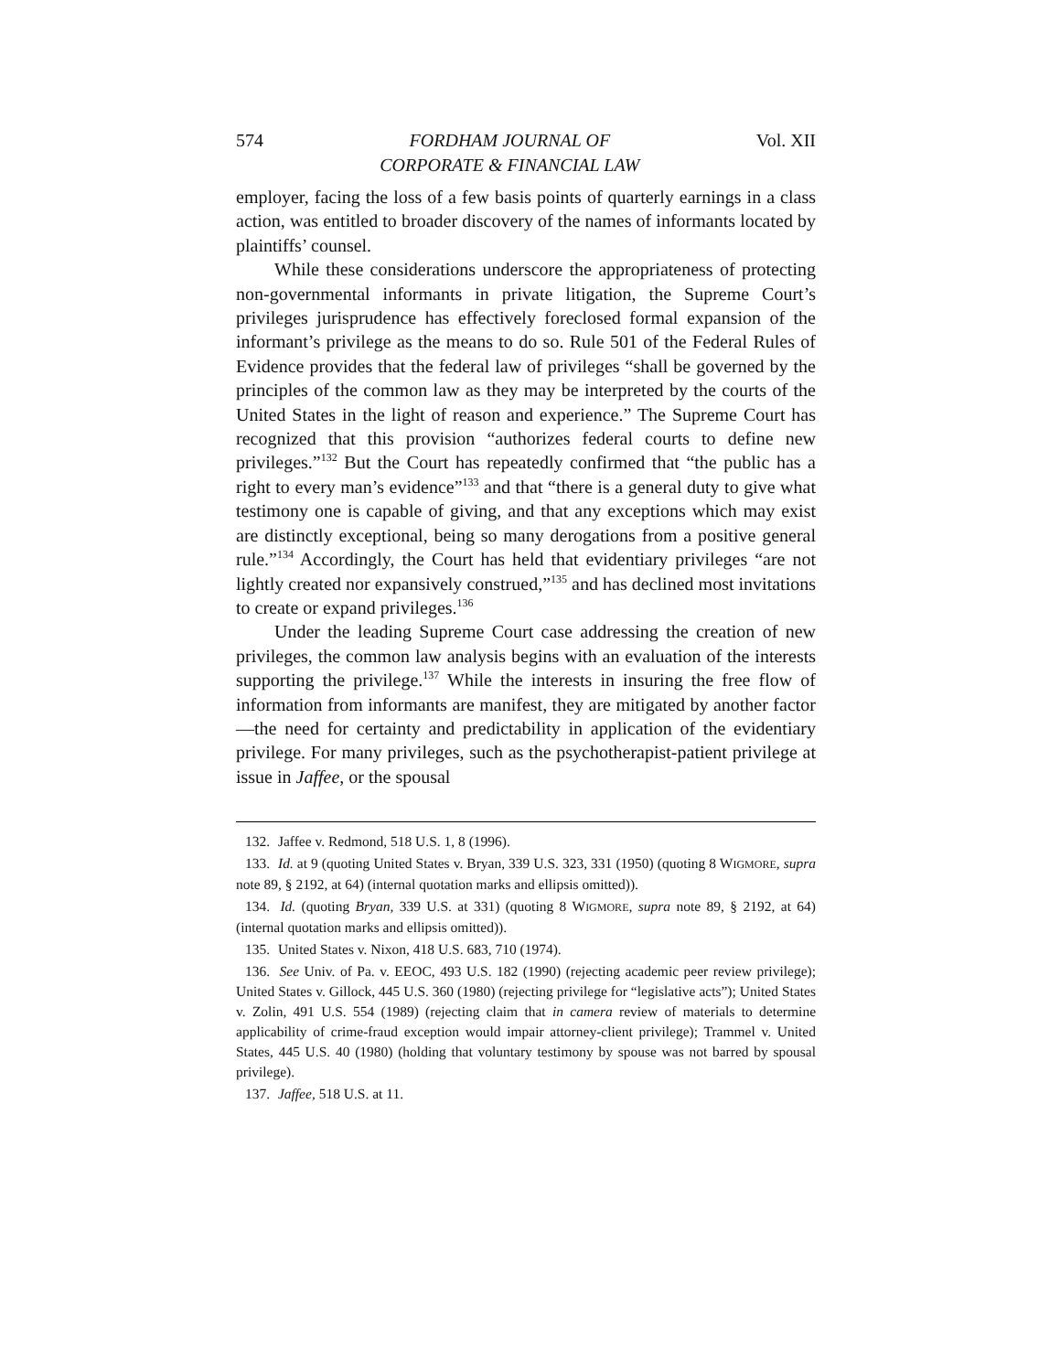574 FORDHAM JOURNAL OF
CORPORATE & FINANCIAL LAW Vol. XII
employer, facing the loss of a few basis points of quarterly earnings in a class action, was entitled to broader discovery of the names of informants located by plaintiffs’ counsel.
While these considerations underscore the appropriateness of protecting non-governmental informants in private litigation, the Supreme Court’s privileges jurisprudence has effectively foreclosed formal expansion of the informant’s privilege as the means to do so. Rule 501 of the Federal Rules of Evidence provides that the federal law of privileges “shall be governed by the principles of the common law as they may be interpreted by the courts of the United States in the light of reason and experience.” The Supreme Court has recognized that this provision “authorizes federal courts to define new privileges.”<sup>132</sup> But the Court has repeatedly confirmed that “the public has a right to every man’s evidence”<sup>133</sup> and that “there is a general duty to give what testimony one is capable of giving, and that any exceptions which may exist are distinctly exceptional, being so many derogations from a positive general rule.”<sup>134</sup> Accordingly, the Court has held that evidentiary privileges “are not lightly created nor expansively construed,”<sup>135</sup> and has declined most invitations to create or expand privileges.<sup>136</sup>
Under the leading Supreme Court case addressing the creation of new privileges, the common law analysis begins with an evaluation of the interests supporting the privilege.<sup>137</sup> While the interests in insuring the free flow of information from informants are manifest, they are mitigated by another factor—the need for certainty and predictability in application of the evidentiary privilege. For many privileges, such as the psychotherapist-patient privilege at issue in Jaffee, or the spousal
132. Jaffee v. Redmond, 518 U.S. 1, 8 (1996).
133. Id. at 9 (quoting United States v. Bryan, 339 U.S. 323, 331 (1950) (quoting 8 WIGMORE, supra note 89, § 2192, at 64) (internal quotation marks and ellipsis omitted)).
134. Id. (quoting Bryan, 339 U.S. at 331) (quoting 8 WIGMORE, supra note 89, § 2192, at 64) (internal quotation marks and ellipsis omitted)).
135. United States v. Nixon, 418 U.S. 683, 710 (1974).
136. See Univ. of Pa. v. EEOC, 493 U.S. 182 (1990) (rejecting academic peer review privilege); United States v. Gillock, 445 U.S. 360 (1980) (rejecting privilege for “legislative acts”); United States v. Zolin, 491 U.S. 554 (1989) (rejecting claim that in camera review of materials to determine applicability of crime-fraud exception would impair attorney-client privilege); Trammel v. United States, 445 U.S. 40 (1980) (holding that voluntary testimony by spouse was not barred by spousal privilege).
137. Jaffee, 518 U.S. at 11.